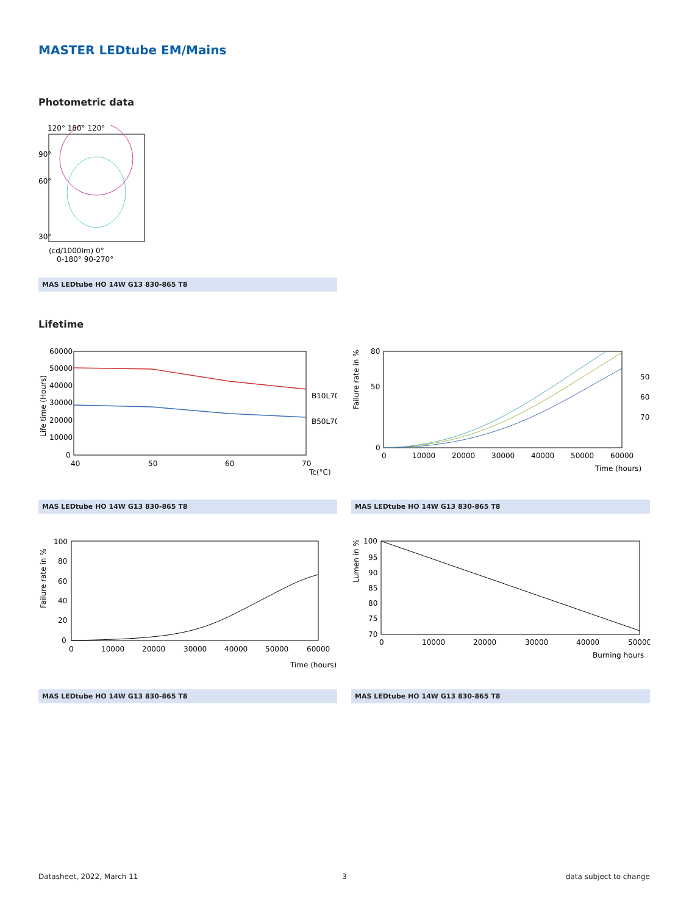MASTER LEDtube EM/Mains
Photometric data
120° 180° 120°
90°
60°
30°
(cd/1000lm) 0°
0-180° 90-270°
MAS LEDtube HO 14W G13 830-865 T8
Lifetime
60000
50000
40000
30000
20000
10000
0
40
50
60
70
Tc(°C)
B10L70
B50L70
Life time (Hours)
80
50
0
0
10000
20000
30000
40000
50000
60000
Time (hours)
50
60
70
Failure rate in %
MAS LEDtube HO 14W G13 830-865 T8 MAS LEDtube HO 14W G13 830-865 T8
100
80
60
40
20
0
0
10000
20000
30000
40000
50000
60000
Time (hours)
Failure rate in %
100
95
90
85
80
75
70
0
10000
20000
30000
40000
50000
Burning hours
Lumen in %
MAS LEDtube HO 14W G13 830-865 T8 MAS LEDtube HO 14W G13 830-865 T8
Datasheet, 2022, March 11 3 data subject to change